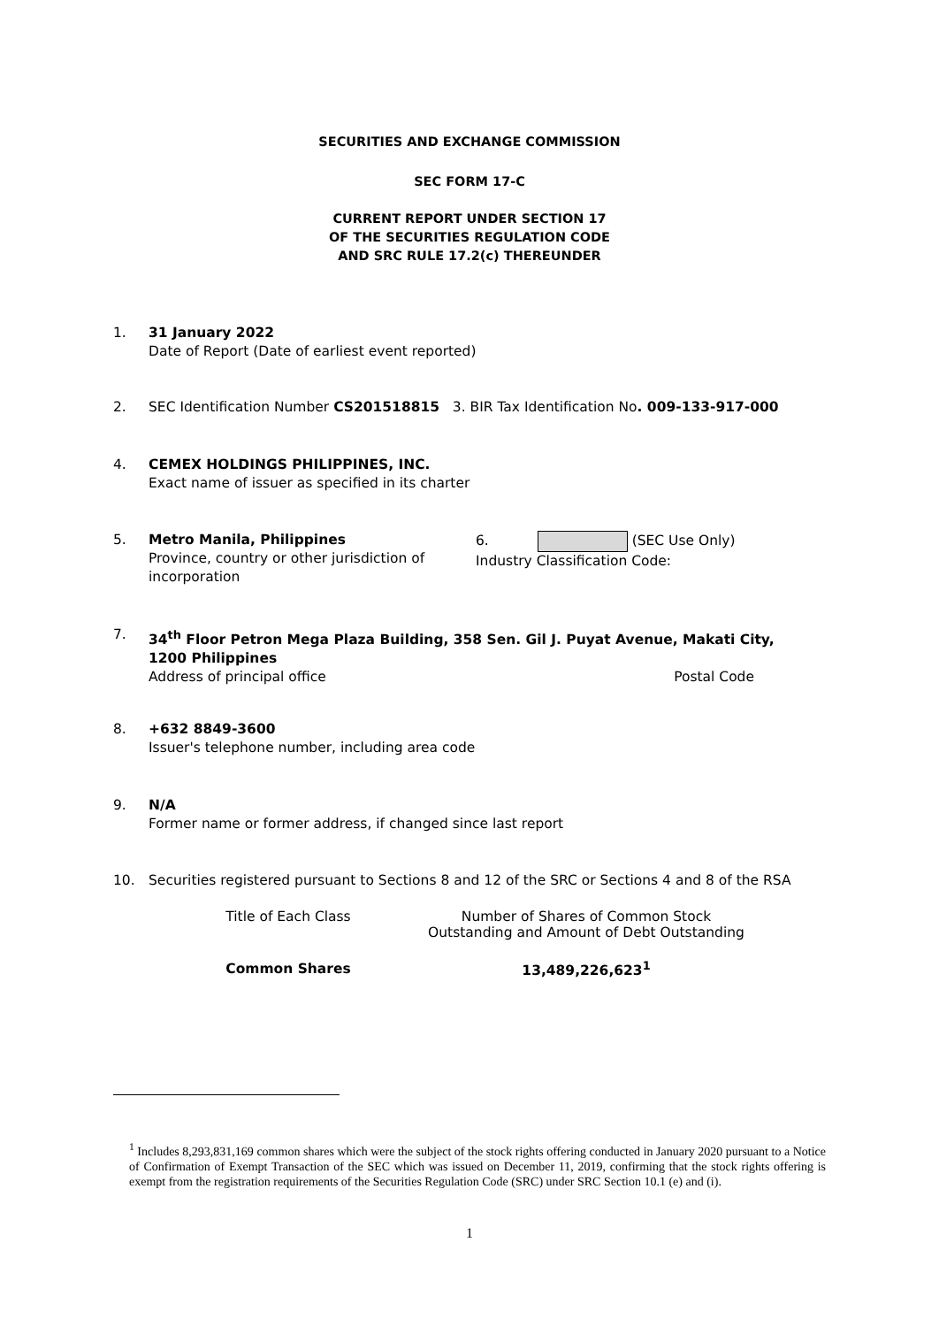SECURITIES AND EXCHANGE COMMISSION
SEC FORM 17-C
CURRENT REPORT UNDER SECTION 17
OF THE SECURITIES REGULATION CODE
AND SRC RULE 17.2(c) THEREUNDER
1. 31 January 2022
Date of Report (Date of earliest event reported)
2. SEC Identification Number CS201518815 3. BIR Tax Identification No. 009-133-917-000
4. CEMEX HOLDINGS PHILIPPINES, INC.
Exact name of issuer as specified in its charter
5. Metro Manila, Philippines
Province, country or other jurisdiction of incorporation 6. (SEC Use Only)
Industry Classification Code:
7. 34<sup>th</sup> Floor Petron Mega Plaza Building, 358 Sen. Gil J. Puyat Avenue, Makati City, 1200 Philippines
Address of principal office Postal Code
8. +632 8849-3600
Issuer's telephone number, including area code
9. N/A
Former name or former address, if changed since last report
10. Securities registered pursuant to Sections 8 and 12 of the SRC or Sections 4 and 8 of the RSA
| Title of Each Class | Number of Shares of Common Stock Outstanding and Amount of Debt Outstanding |
| --- | --- |
| Common Shares | 13,489,226,623<sup>1</sup> |
<sup>1</sup> Includes 8,293,831,169 common shares which were the subject of the stock rights offering conducted in January 2020 pursuant to a Notice of Confirmation of Exempt Transaction of the SEC which was issued on December 11, 2019, confirming that the stock rights offering is exempt from the registration requirements of the Securities Regulation Code (SRC) under SRC Section 10.1 (e) and (i).
1